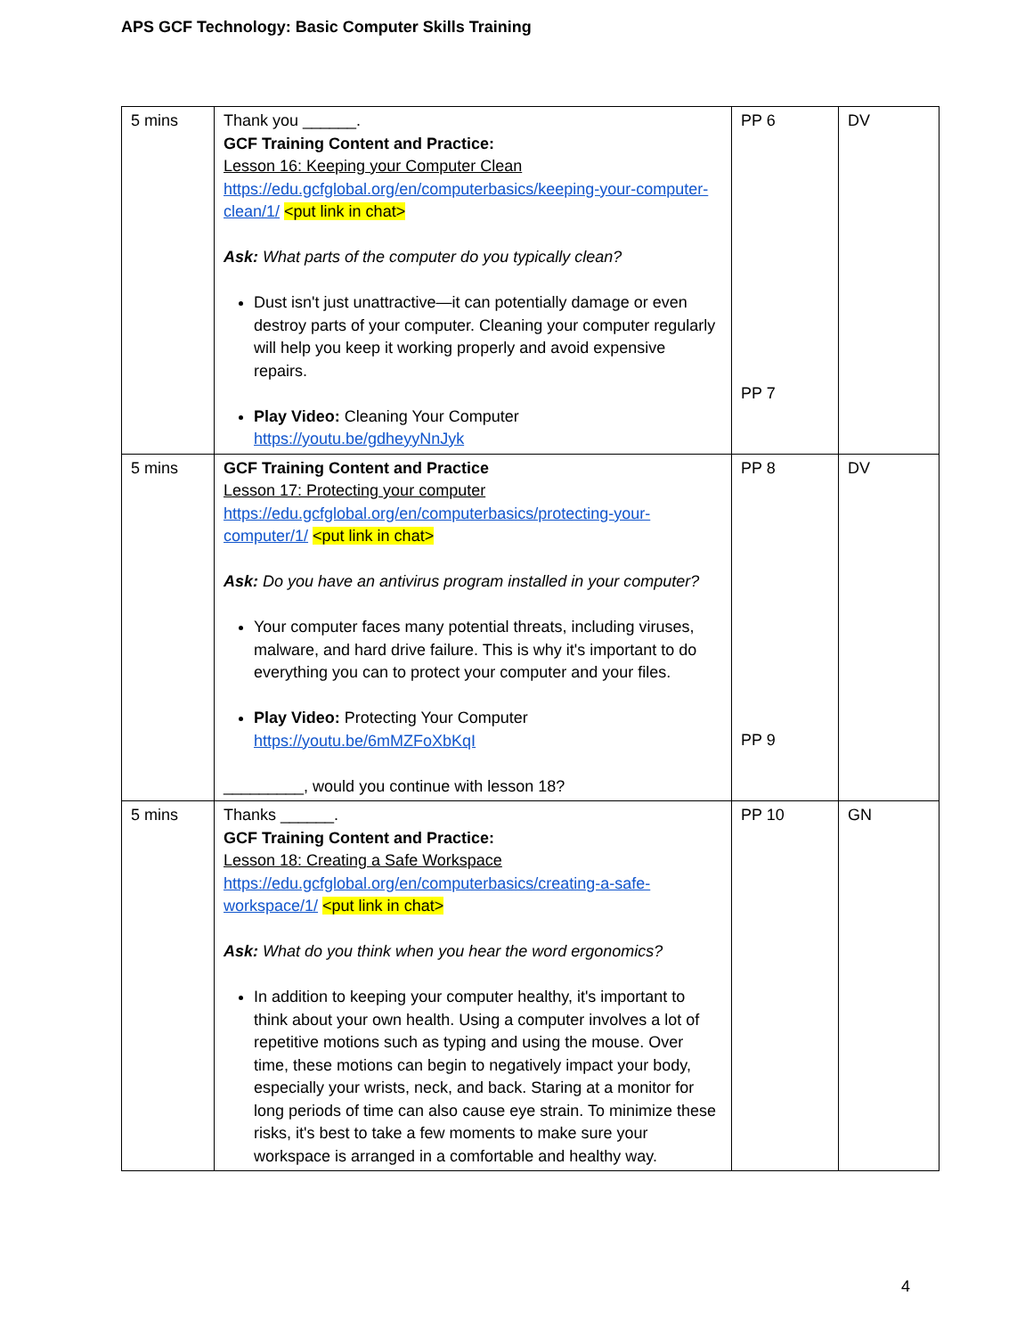APS GCF Technology: Basic Computer Skills Training
| 5 mins | Thank you ______. GCF Training Content and Practice: Lesson 16: Keeping your Computer Clean https://edu.gcfglobal.org/en/computerbasics/keeping-your-computer-clean/1/ <put link in chat> Ask: What parts of the computer do you typically clean? Dust isn't just unattractive—it can potentially damage or even destroy parts of your computer. Cleaning your computer regularly will help you keep it working properly and avoid expensive repairs. Play Video: Cleaning Your Computer https://youtu.be/gdheyyNnJyk | PP 6 PP 7 | DV |
| 5 mins | GCF Training Content and Practice Lesson 17: Protecting your computer https://edu.gcfglobal.org/en/computerbasics/protecting-your-computer/1/ <put link in chat> Ask: Do you have an antivirus program installed in your computer? Your computer faces many potential threats, including viruses, malware, and hard drive failure. This is why it's important to do everything you can to protect your computer and your files. Play Video: Protecting Your Computer https://youtu.be/6mMZFoXbKqI _________, would you continue with lesson 18? | PP 8 PP 9 | DV |
| 5 mins | Thanks ______. GCF Training Content and Practice: Lesson 18: Creating a Safe Workspace https://edu.gcfglobal.org/en/computerbasics/creating-a-safe-workspace/1/ <put link in chat> Ask: What do you think when you hear the word ergonomics? In addition to keeping your computer healthy, it's important to think about your own health. Using a computer involves a lot of repetitive motions such as typing and using the mouse. Over time, these motions can begin to negatively impact your body, especially your wrists, neck, and back. Staring at a monitor for long periods of time can also cause eye strain. To minimize these risks, it's best to take a few moments to make sure your workspace is arranged in a comfortable and healthy way. | PP 10 | GN |
4